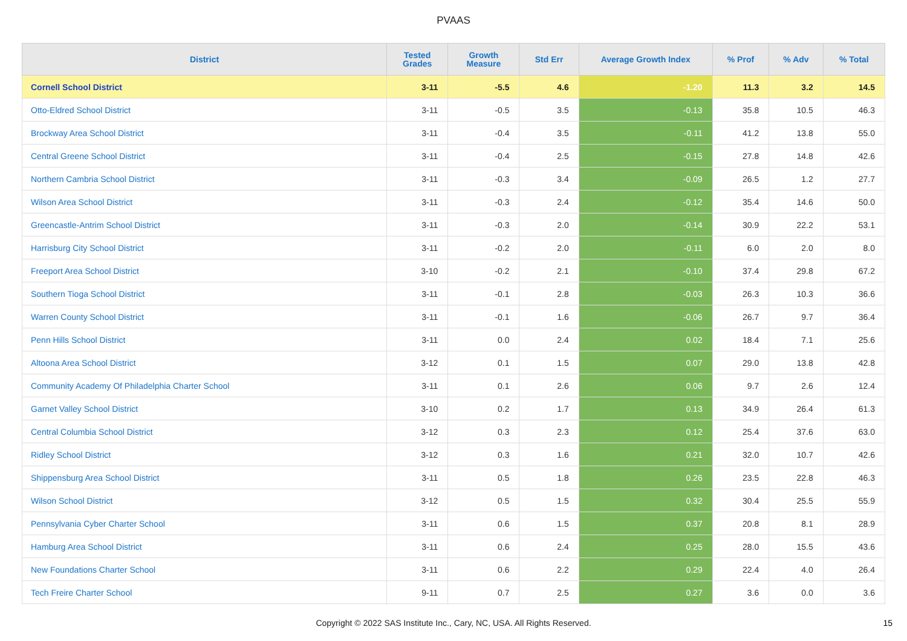PVAAS
| District | Tested Grades | Growth Measure | Std Err | Average Growth Index | % Prof | % Adv | % Total |
| --- | --- | --- | --- | --- | --- | --- | --- |
| Cornell School District | 3-11 | -5.5 | 4.6 | -1.20 | 11.3 | 3.2 | 14.5 |
| Otto-Eldred School District | 3-11 | -0.5 | 3.5 | -0.13 | 35.8 | 10.5 | 46.3 |
| Brockway Area School District | 3-11 | -0.4 | 3.5 | -0.11 | 41.2 | 13.8 | 55.0 |
| Central Greene School District | 3-11 | -0.4 | 2.5 | -0.15 | 27.8 | 14.8 | 42.6 |
| Northern Cambria School District | 3-11 | -0.3 | 3.4 | -0.09 | 26.5 | 1.2 | 27.7 |
| Wilson Area School District | 3-11 | -0.3 | 2.4 | -0.12 | 35.4 | 14.6 | 50.0 |
| Greencastle-Antrim School District | 3-11 | -0.3 | 2.0 | -0.14 | 30.9 | 22.2 | 53.1 |
| Harrisburg City School District | 3-11 | -0.2 | 2.0 | -0.11 | 6.0 | 2.0 | 8.0 |
| Freeport Area School District | 3-10 | -0.2 | 2.1 | -0.10 | 37.4 | 29.8 | 67.2 |
| Southern Tioga School District | 3-11 | -0.1 | 2.8 | -0.03 | 26.3 | 10.3 | 36.6 |
| Warren County School District | 3-11 | -0.1 | 1.6 | -0.06 | 26.7 | 9.7 | 36.4 |
| Penn Hills School District | 3-11 | 0.0 | 2.4 | 0.02 | 18.4 | 7.1 | 25.6 |
| Altoona Area School District | 3-12 | 0.1 | 1.5 | 0.07 | 29.0 | 13.8 | 42.8 |
| Community Academy Of Philadelphia Charter School | 3-11 | 0.1 | 2.6 | 0.06 | 9.7 | 2.6 | 12.4 |
| Garnet Valley School District | 3-10 | 0.2 | 1.7 | 0.13 | 34.9 | 26.4 | 61.3 |
| Central Columbia School District | 3-12 | 0.3 | 2.3 | 0.12 | 25.4 | 37.6 | 63.0 |
| Ridley School District | 3-12 | 0.3 | 1.6 | 0.21 | 32.0 | 10.7 | 42.6 |
| Shippensburg Area School District | 3-11 | 0.5 | 1.8 | 0.26 | 23.5 | 22.8 | 46.3 |
| Wilson School District | 3-12 | 0.5 | 1.5 | 0.32 | 30.4 | 25.5 | 55.9 |
| Pennsylvania Cyber Charter School | 3-11 | 0.6 | 1.5 | 0.37 | 20.8 | 8.1 | 28.9 |
| Hamburg Area School District | 3-11 | 0.6 | 2.4 | 0.25 | 28.0 | 15.5 | 43.6 |
| New Foundations Charter School | 3-11 | 0.6 | 2.2 | 0.29 | 22.4 | 4.0 | 26.4 |
| Tech Freire Charter School | 9-11 | 0.7 | 2.5 | 0.27 | 3.6 | 0.0 | 3.6 |
Copyright © 2022 SAS Institute Inc., Cary, NC, USA. All Rights Reserved. 15